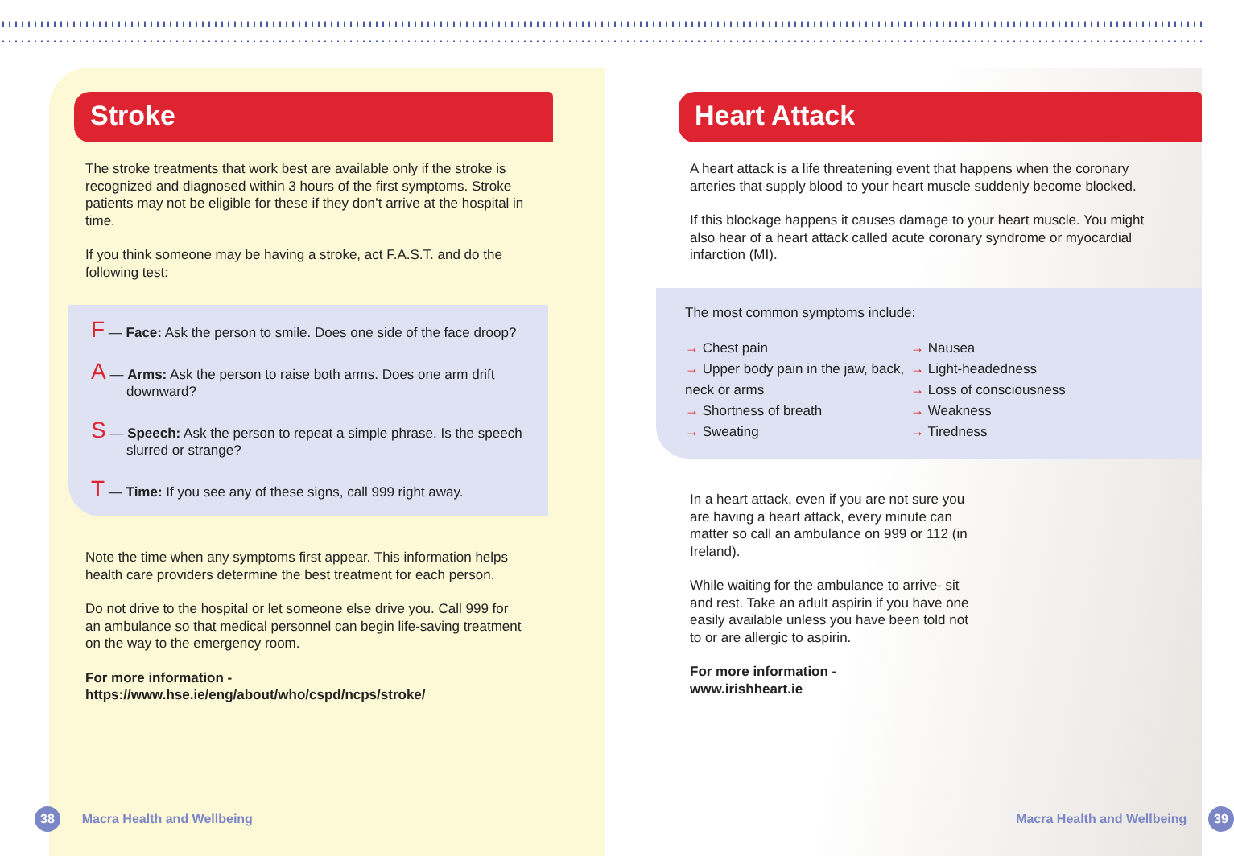Stroke
The stroke treatments that work best are available only if the stroke is recognized and diagnosed within 3 hours of the first symptoms. Stroke patients may not be eligible for these if they don’t arrive at the hospital in time.
If you think someone may be having a stroke, act F.A.S.T. and do the following test:
F — Face: Ask the person to smile. Does one side of the face droop?
A — Arms: Ask the person to raise both arms. Does one arm drift downward?
S — Speech: Ask the person to repeat a simple phrase. Is the speech slurred or strange?
T — Time: If you see any of these signs, call 999 right away.
Note the time when any symptoms first appear. This information helps health care providers determine the best treatment for each person.
Do not drive to the hospital or let someone else drive you. Call 999 for an ambulance so that medical personnel can begin life-saving treatment on the way to the emergency room.
For more information -
https://www.hse.ie/eng/about/who/cspd/ncps/stroke/
38 Macra Health and Wellbeing
Heart Attack
A heart attack is a life threatening event that happens when the coronary arteries that supply blood to your heart muscle suddenly become blocked.
If this blockage happens it causes damage to your heart muscle. You might also hear of a heart attack called acute coronary syndrome or myocardial infarction (MI).
The most common symptoms include:
→ Chest pain
→ Upper body pain in the jaw, back, neck or arms
→ Shortness of breath
→ Sweating
→ Nausea
→ Light-headedness
→ Loss of consciousness
→ Weakness
→ Tiredness
In a heart attack, even if you are not sure you are having a heart attack, every minute can matter so call an ambulance on 999 or 112 (in Ireland).
While waiting for the ambulance to arrive- sit and rest. Take an adult aspirin if you have one easily available unless you have been told not to or are allergic to aspirin.
For more information -
www.irishheart.ie
Macra Health and Wellbeing 39